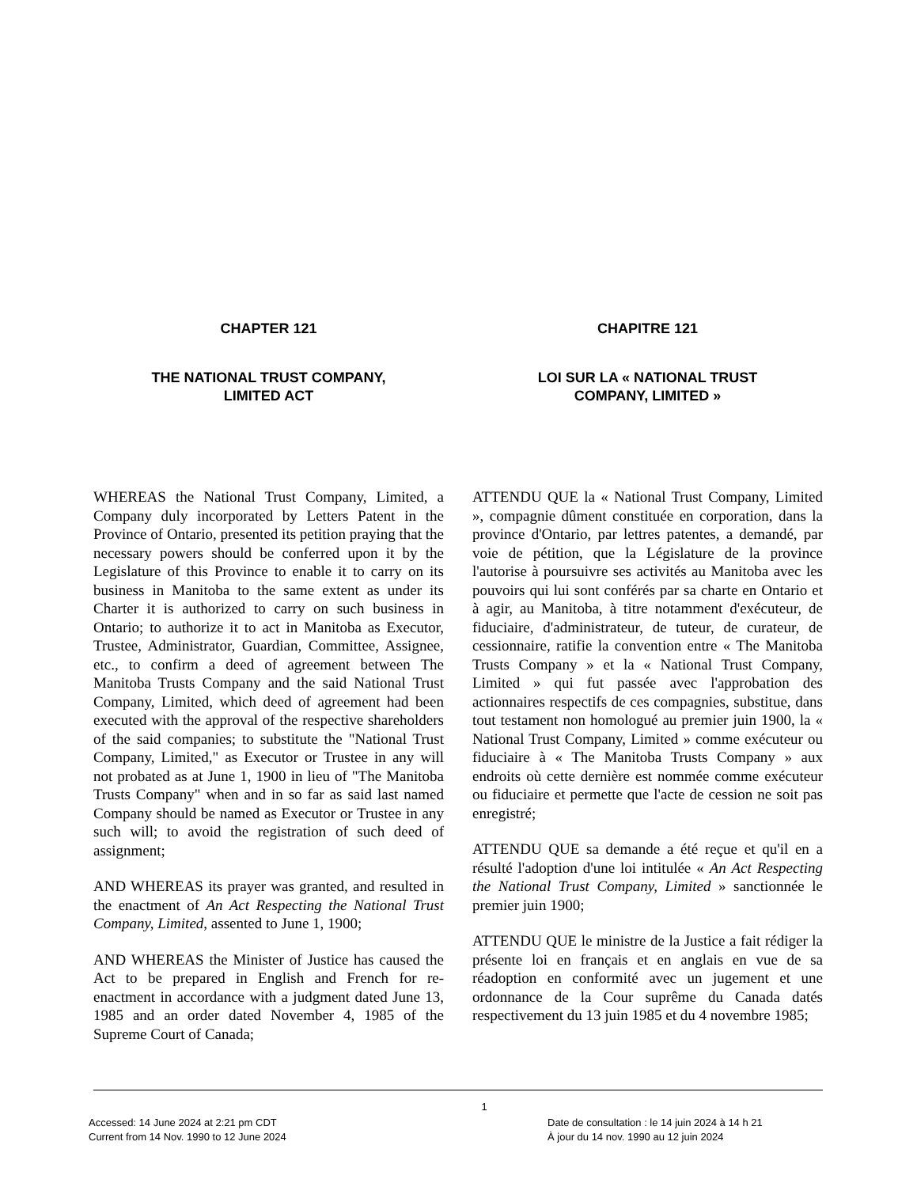CHAPTER 121
THE NATIONAL TRUST COMPANY,
LIMITED ACT
WHEREAS the National Trust Company, Limited, a Company duly incorporated by Letters Patent in the Province of Ontario, presented its petition praying that the necessary powers should be conferred upon it by the Legislature of this Province to enable it to carry on its business in Manitoba to the same extent as under its Charter it is authorized to carry on such business in Ontario; to authorize it to act in Manitoba as Executor, Trustee, Administrator, Guardian, Committee, Assignee, etc., to confirm a deed of agreement between The Manitoba Trusts Company and the said National Trust Company, Limited, which deed of agreement had been executed with the approval of the respective shareholders of the said companies; to substitute the "National Trust Company, Limited," as Executor or Trustee in any will not probated as at June 1, 1900 in lieu of "The Manitoba Trusts Company" when and in so far as said last named Company should be named as Executor or Trustee in any such will; to avoid the registration of such deed of assignment;
AND WHEREAS its prayer was granted, and resulted in the enactment of An Act Respecting the National Trust Company, Limited, assented to June 1, 1900;
AND WHEREAS the Minister of Justice has caused the Act to be prepared in English and French for re-enactment in accordance with a judgment dated June 13, 1985 and an order dated November 4, 1985 of the Supreme Court of Canada;
CHAPITRE 121
LOI SUR LA « NATIONAL TRUST
COMPANY, LIMITED »
ATTENDU QUE la « National Trust Company, Limited », compagnie dûment constituée en corporation, dans la province d'Ontario, par lettres patentes, a demandé, par voie de pétition, que la Législature de la province l'autorise à poursuivre ses activités au Manitoba avec les pouvoirs qui lui sont conférés par sa charte en Ontario et à agir, au Manitoba, à titre notamment d'exécuteur, de fiduciaire, d'administrateur, de tuteur, de curateur, de cessionnaire, ratifie la convention entre « The Manitoba Trusts Company » et la « National Trust Company, Limited » qui fut passée avec l'approbation des actionnaires respectifs de ces compagnies, substitue, dans tout testament non homologué au premier juin 1900, la « National Trust Company, Limited » comme exécuteur ou fiduciaire à « The Manitoba Trusts Company » aux endroits où cette dernière est nommée comme exécuteur ou fiduciaire et permette que l'acte de cession ne soit pas enregistré;
ATTENDU QUE sa demande a été reçue et qu'il en a résulté l'adoption d'une loi intitulée « An Act Respecting the National Trust Company, Limited » sanctionnée le premier juin 1900;
ATTENDU QUE le ministre de la Justice a fait rédiger la présente loi en français et en anglais en vue de sa réadoption en conformité avec un jugement et une ordonnance de la Cour suprême du Canada datés respectivement du 13 juin 1985 et du 4 novembre 1985;
Accessed: 14 June 2024 at 2:21 pm CDT
Current from 14 Nov. 1990 to 12 June 2024
1
Date de consultation : le 14 juin 2024 à 14 h 21
À jour du 14 nov. 1990 au 12 juin 2024